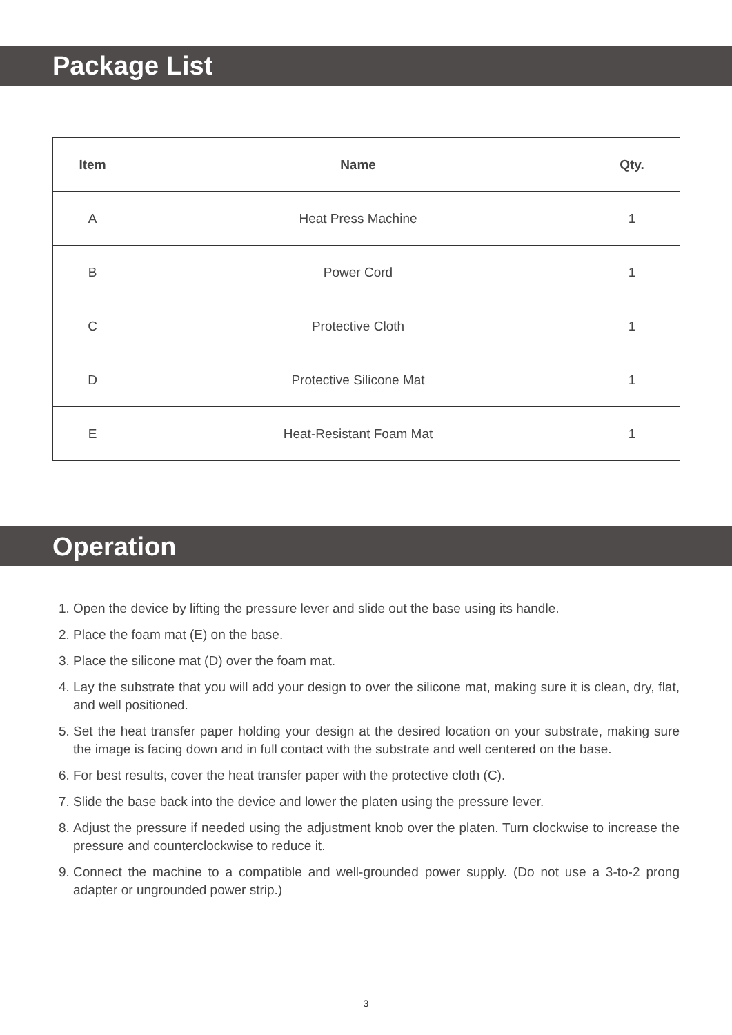Package List
| Item | Name | Qty. |
| --- | --- | --- |
| A | Heat Press Machine | 1 |
| B | Power Cord | 1 |
| C | Protective Cloth | 1 |
| D | Protective Silicone Mat | 1 |
| E | Heat-Resistant Foam Mat | 1 |
Operation
1. Open the device by lifting the pressure lever and slide out the base using its handle.
2. Place the foam mat (E) on the base.
3. Place the silicone mat (D) over the foam mat.
4. Lay the substrate that you will add your design to over the silicone mat, making sure it is clean, dry, flat, and well positioned.
5. Set the heat transfer paper holding your design at the desired location on your substrate, making sure the image is facing down and in full contact with the substrate and well centered on the base.
6. For best results, cover the heat transfer paper with the protective cloth (C).
7. Slide the base back into the device and lower the platen using the pressure lever.
8. Adjust the pressure if needed using the adjustment knob over the platen. Turn clockwise to increase the pressure and counterclockwise to reduce it.
9. Connect the machine to a compatible and well-grounded power supply. (Do not use a 3-to-2 prong adapter or ungrounded power strip.)
3